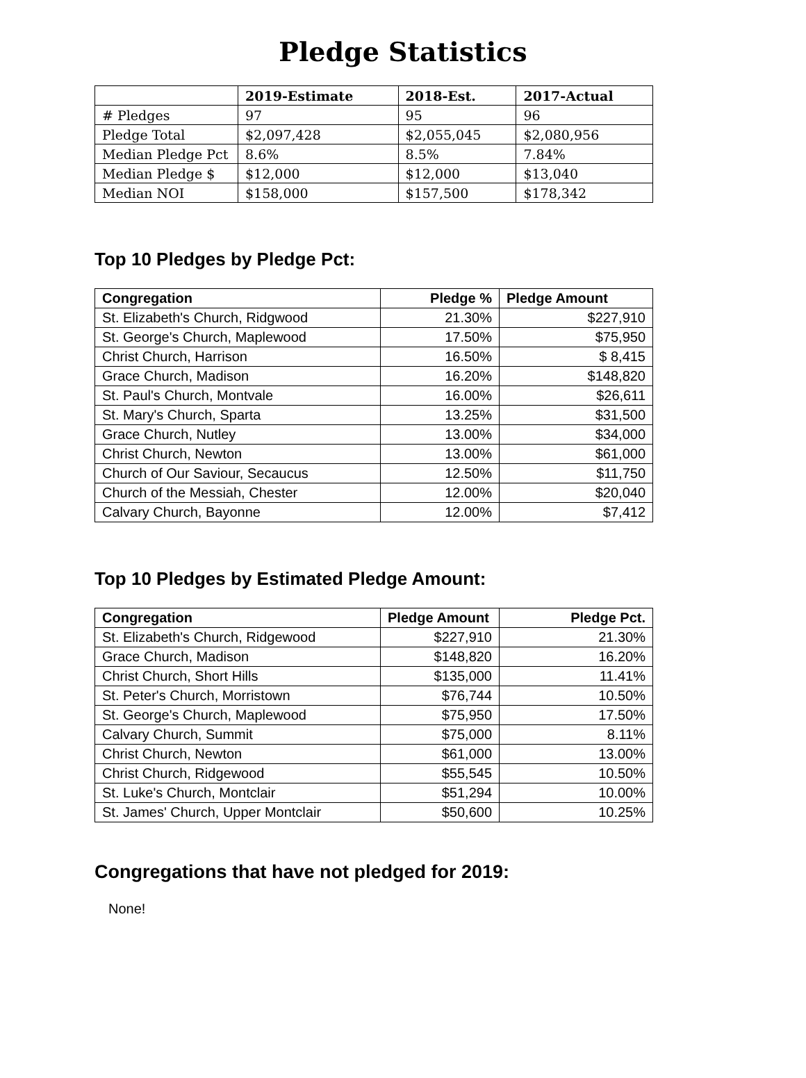Pledge Statistics
| | 2019-Estimate | 2018-Est. | 2017-Actual |
| --- | --- | --- | --- |
| # Pledges | 97 | 95 | 96 |
| Pledge Total | $2,097,428 | $2,055,045 | $2,080,956 |
| Median Pledge Pct | 8.6% | 8.5% | 7.84% |
| Median Pledge $ | $12,000 | $12,000 | $13,040 |
| Median NOI | $158,000 | $157,500 | $178,342 |
Top 10 Pledges by Pledge Pct:
| Congregation | Pledge % | Pledge Amount |
| --- | --- | --- |
| St. Elizabeth's Church, Ridgwood | 21.30% | $227,910 |
| St. George's Church, Maplewood | 17.50% | $75,950 |
| Christ Church, Harrison | 16.50% | $ 8,415 |
| Grace Church, Madison | 16.20% | $148,820 |
| St. Paul's Church, Montvale | 16.00% | $26,611 |
| St. Mary's Church, Sparta | 13.25% | $31,500 |
| Grace Church, Nutley | 13.00% | $34,000 |
| Christ Church, Newton | 13.00% | $61,000 |
| Church of Our Saviour, Secaucus | 12.50% | $11,750 |
| Church of the Messiah, Chester | 12.00% | $20,040 |
| Calvary Church, Bayonne | 12.00% | $7,412 |
Top 10 Pledges by Estimated Pledge Amount:
| Congregation | Pledge Amount | Pledge Pct. |
| --- | --- | --- |
| St. Elizabeth's Church, Ridgewood | $227,910 | 21.30% |
| Grace Church, Madison | $148,820 | 16.20% |
| Christ Church, Short Hills | $135,000 | 11.41% |
| St. Peter's Church, Morristown | $76,744 | 10.50% |
| St. George's Church, Maplewood | $75,950 | 17.50% |
| Calvary Church, Summit | $75,000 | 8.11% |
| Christ Church, Newton | $61,000 | 13.00% |
| Christ Church, Ridgewood | $55,545 | 10.50% |
| St. Luke's Church, Montclair | $51,294 | 10.00% |
| St. James' Church, Upper Montclair | $50,600 | 10.25% |
Congregations that have not pledged for 2019:
None!